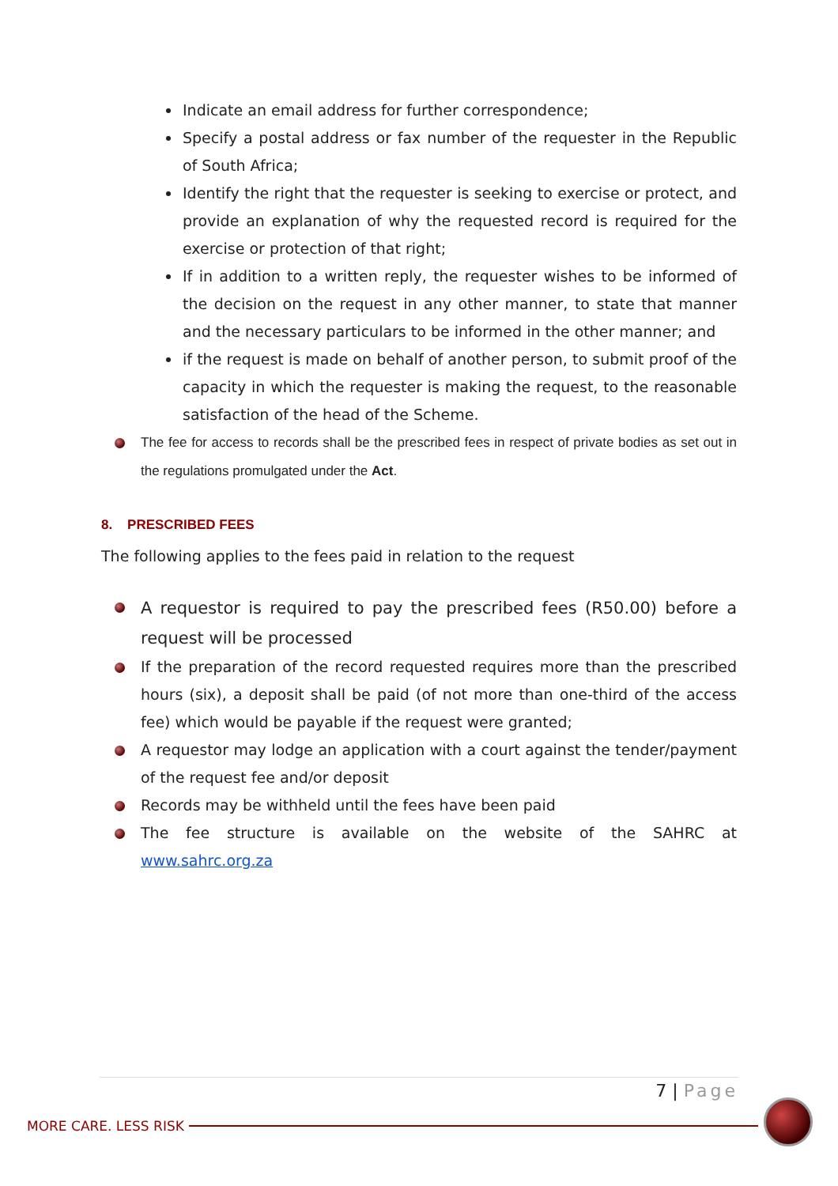Indicate an email address for further correspondence;
Specify a postal address or fax number of the requester in the Republic of South Africa;
Identify the right that the requester is seeking to exercise or protect, and provide an explanation of why the requested record is required for the exercise or protection of that right;
If in addition to a written reply, the requester wishes to be informed of the decision on the request in any other manner, to state that manner and the necessary particulars to be informed in the other manner; and
if the request is made on behalf of another person, to submit proof of the capacity in which the requester is making the request, to the reasonable satisfaction of the head of the Scheme.
The fee for access to records shall be the prescribed fees in respect of private bodies as set out in the regulations promulgated under the Act.
8. PRESCRIBED FEES
The following applies to the fees paid in relation to the request
A requestor is required to pay the prescribed fees (R50.00) before a request will be processed
If the preparation of the record requested requires more than the prescribed hours (six), a deposit shall be paid (of not more than one-third of the access fee) which would be payable if the request were granted;
A requestor may lodge an application with a court against the tender/payment of the request fee and/or deposit
Records may be withheld until the fees have been paid
The fee structure is available on the website of the SAHRC at www.sahrc.org.za
7 | Page
MORE CARE. LESS RISK